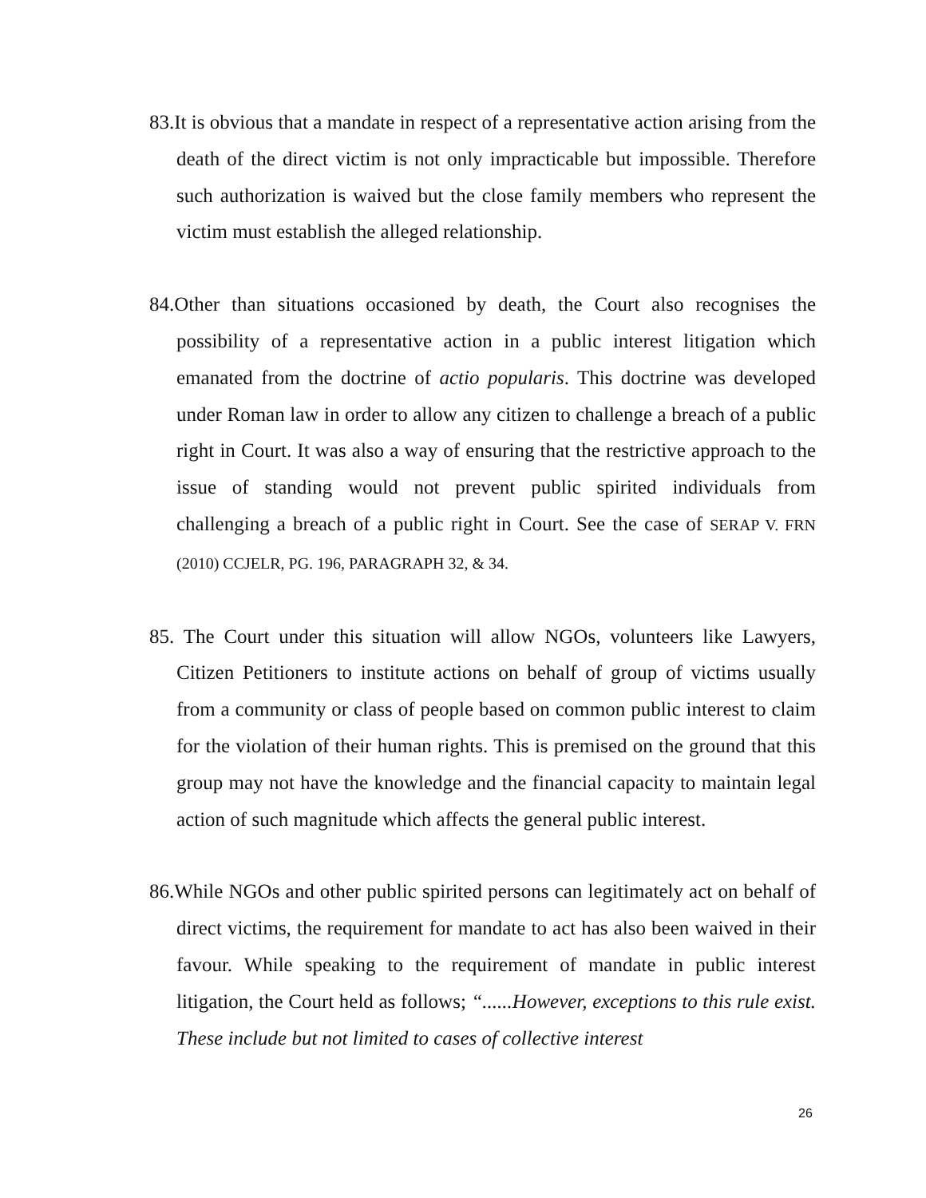83.It is obvious that a mandate in respect of a representative action arising from the death of the direct victim is not only impracticable but impossible. Therefore such authorization is waived but the close family members who represent the victim must establish the alleged relationship.
84.Other than situations occasioned by death, the Court also recognises the possibility of a representative action in a public interest litigation which emanated from the doctrine of actio popularis. This doctrine was developed under Roman law in order to allow any citizen to challenge a breach of a public right in Court. It was also a way of ensuring that the restrictive approach to the issue of standing would not prevent public spirited individuals from challenging a breach of a public right in Court. See the case of SERAP V. FRN (2010) CCJELR, PG. 196, PARAGRAPH 32, & 34.
85. The Court under this situation will allow NGOs, volunteers like Lawyers, Citizen Petitioners to institute actions on behalf of group of victims usually from a community or class of people based on common public interest to claim for the violation of their human rights. This is premised on the ground that this group may not have the knowledge and the financial capacity to maintain legal action of such magnitude which affects the general public interest.
86.While NGOs and other public spirited persons can legitimately act on behalf of direct victims, the requirement for mandate to act has also been waived in their favour. While speaking to the requirement of mandate in public interest litigation, the Court held as follows; “......However, exceptions to this rule exist. These include but not limited to cases of collective interest
26